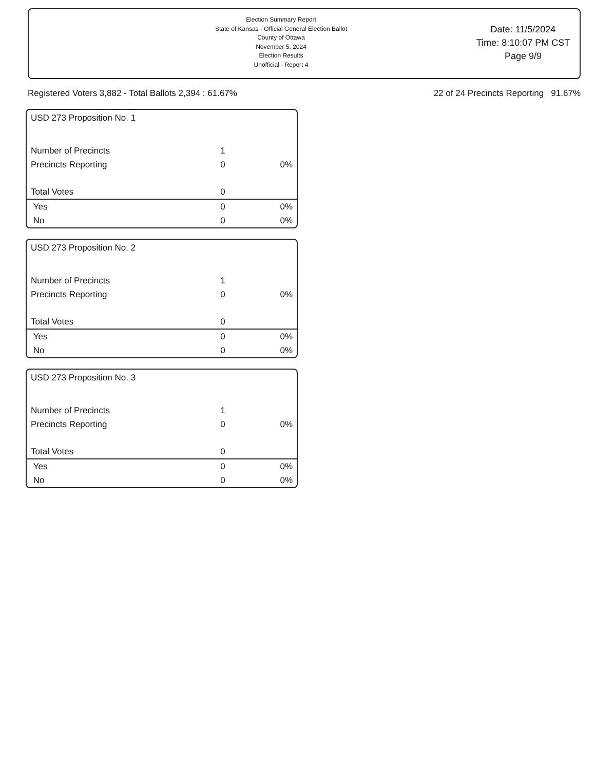Election Summary Report
State of Kansas - Official General Election Ballot
County of Ottawa
November 5, 2024
Election Results
Unofficial - Report 4
Date: 11/5/2024
Time: 8:10:07 PM CST
Page 9/9
Registered Voters 3,882 - Total Ballots 2,394 : 61.67% 22 of 24 Precincts Reporting 91.67%
USD 273 Proposition No. 1
| Number of Precincts | 1 | |
| Precincts Reporting | 0 | 0% |
| Total Votes | 0 | |
| Yes | 0 | 0% |
| No | 0 | 0% |
USD 273 Proposition No. 2
| Number of Precincts | 1 | |
| Precincts Reporting | 0 | 0% |
| Total Votes | 0 | |
| Yes | 0 | 0% |
| No | 0 | 0% |
USD 273 Proposition No. 3
| Number of Precincts | 1 | |
| Precincts Reporting | 0 | 0% |
| Total Votes | 0 | |
| Yes | 0 | 0% |
| No | 0 | 0% |